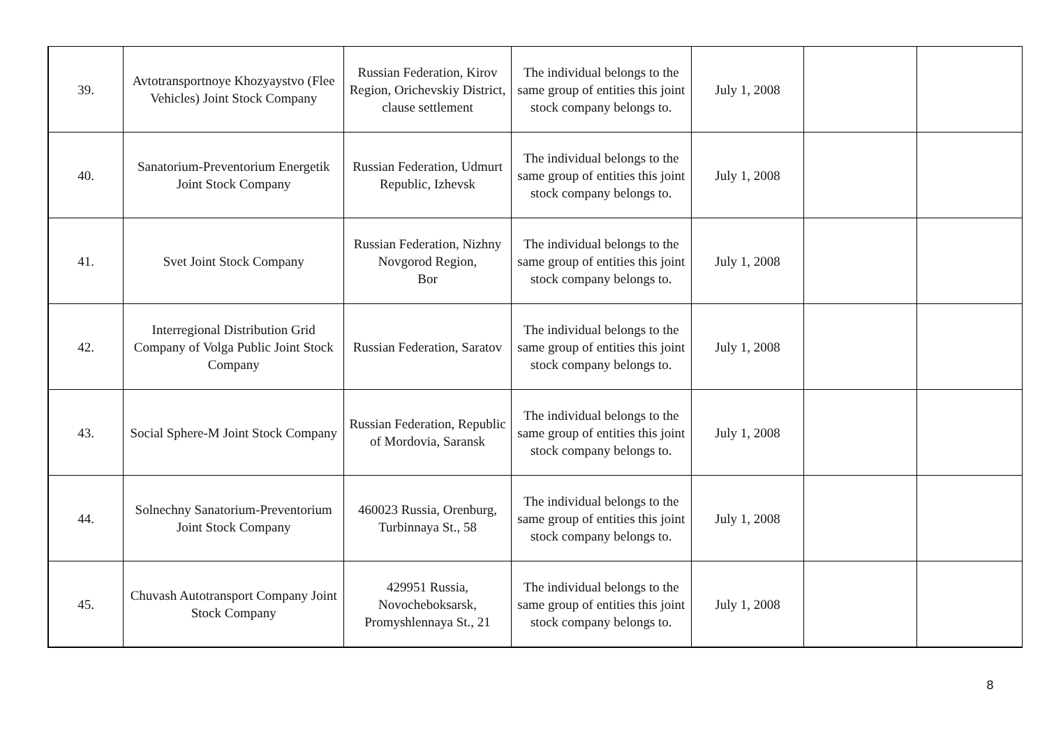| 39. | Avtotransportnoye Khozyaystvo (Flee Vehicles) Joint Stock Company | Russian Federation, Kirov Region, Orichevskiy District, clause settlement | The individual belongs to the same group of entities this joint stock company belongs to. | July 1, 2008 | | |
| 40. | Sanatorium-Preventorium Energetik Joint Stock Company | Russian Federation, Udmurt Republic, Izhevsk | The individual belongs to the same group of entities this joint stock company belongs to. | July 1, 2008 | | |
| 41. | Svet Joint Stock Company | Russian Federation, Nizhny Novgorod Region, Bor | The individual belongs to the same group of entities this joint stock company belongs to. | July 1, 2008 | | |
| 42. | Interregional Distribution Grid Company of Volga Public Joint Stock Company | Russian Federation, Saratov | The individual belongs to the same group of entities this joint stock company belongs to. | July 1, 2008 | | |
| 43. | Social Sphere-M Joint Stock Company | Russian Federation, Republic of Mordovia, Saransk | The individual belongs to the same group of entities this joint stock company belongs to. | July 1, 2008 | | |
| 44. | Solnechny Sanatorium-Preventorium Joint Stock Company | 460023 Russia, Orenburg, Turbinnaya St., 58 | The individual belongs to the same group of entities this joint stock company belongs to. | July 1, 2008 | | |
| 45. | Chuvash Autotransport Company Joint Stock Company | 429951 Russia, Novocheboksarsk, Promyshlennaya St., 21 | The individual belongs to the same group of entities this joint stock company belongs to. | July 1, 2008 | | |
8